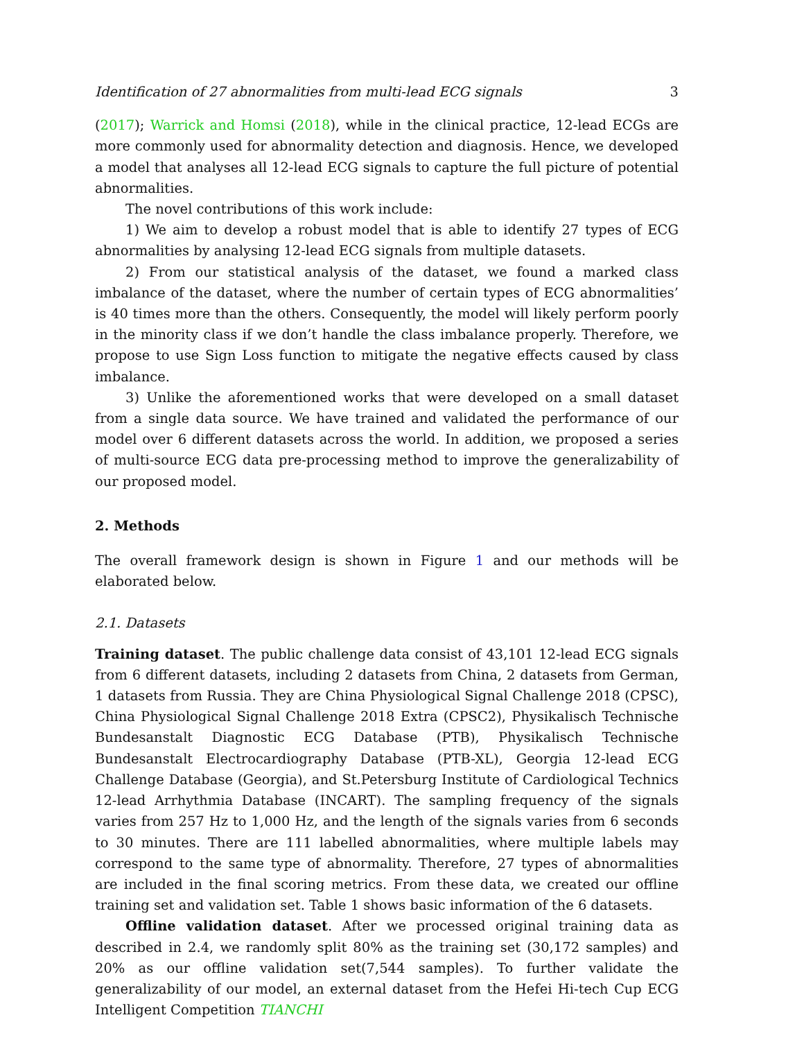Identification of 27 abnormalities from multi-lead ECG signals 3
(2017); Warrick and Homsi (2018), while in the clinical practice, 12-lead ECGs are more commonly used for abnormality detection and diagnosis. Hence, we developed a model that analyses all 12-lead ECG signals to capture the full picture of potential abnormalities.
The novel contributions of this work include:
1) We aim to develop a robust model that is able to identify 27 types of ECG abnormalities by analysing 12-lead ECG signals from multiple datasets.
2) From our statistical analysis of the dataset, we found a marked class imbalance of the dataset, where the number of certain types of ECG abnormalities’ is 40 times more than the others. Consequently, the model will likely perform poorly in the minority class if we don’t handle the class imbalance properly. Therefore, we propose to use Sign Loss function to mitigate the negative effects caused by class imbalance.
3) Unlike the aforementioned works that were developed on a small dataset from a single data source. We have trained and validated the performance of our model over 6 different datasets across the world. In addition, we proposed a series of multi-source ECG data pre-processing method to improve the generalizability of our proposed model.
2. Methods
The overall framework design is shown in Figure 1 and our methods will be elaborated below.
2.1. Datasets
Training dataset. The public challenge data consist of 43,101 12-lead ECG signals from 6 different datasets, including 2 datasets from China, 2 datasets from German, 1 datasets from Russia. They are China Physiological Signal Challenge 2018 (CPSC), China Physiological Signal Challenge 2018 Extra (CPSC2), Physikalisch Technische Bundesanstalt Diagnostic ECG Database (PTB), Physikalisch Technische Bundesanstalt Electrocardiography Database (PTB-XL), Georgia 12-lead ECG Challenge Database (Georgia), and St.Petersburg Institute of Cardiological Technics 12-lead Arrhythmia Database (INCART). The sampling frequency of the signals varies from 257 Hz to 1,000 Hz, and the length of the signals varies from 6 seconds to 30 minutes. There are 111 labelled abnormalities, where multiple labels may correspond to the same type of abnormality. Therefore, 27 types of abnormalities are included in the final scoring metrics. From these data, we created our offline training set and validation set. Table 1 shows basic information of the 6 datasets.
Offline validation dataset. After we processed original training data as described in 2.4, we randomly split 80% as the training set (30,172 samples) and 20% as our offline validation set(7,544 samples). To further validate the generalizability of our model, an external dataset from the Hefei Hi-tech Cup ECG Intelligent Competition TIANCHI